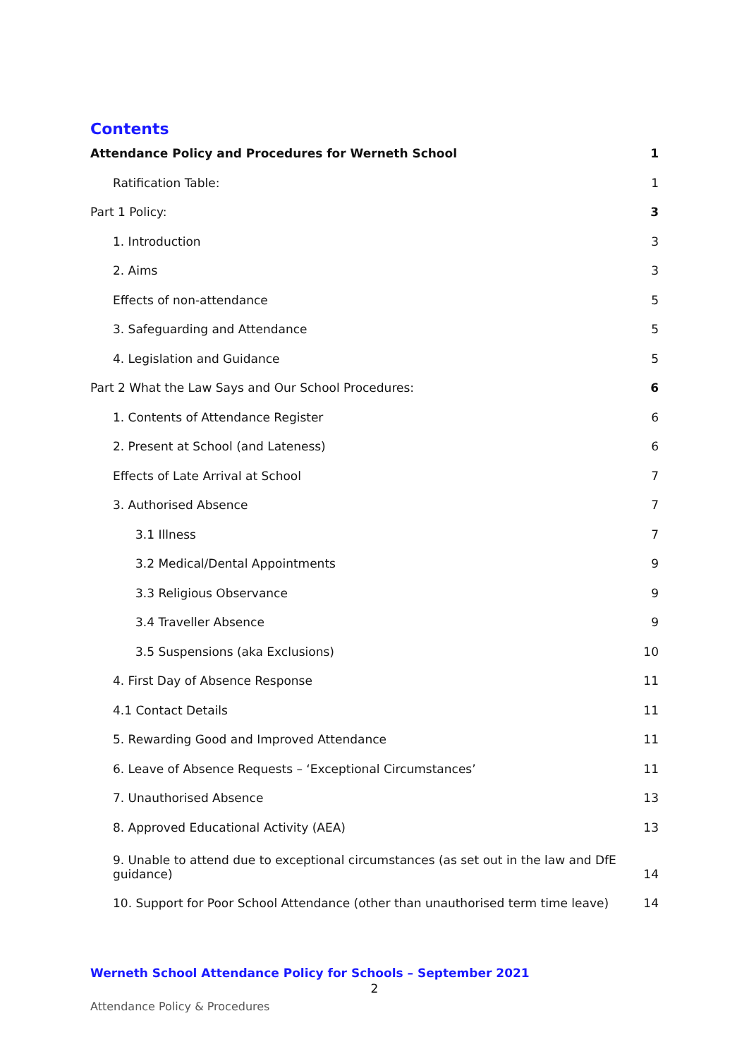Contents
Attendance Policy and Procedures for Werneth School 1
Ratification Table: 1
Part 1 Policy: 3
1. Introduction 3
2. Aims 3
Effects of non-attendance 5
3. Safeguarding and Attendance 5
4. Legislation and Guidance 5
Part 2 What the Law Says and Our School Procedures: 6
1. Contents of Attendance Register 6
2. Present at School (and Lateness) 6
Effects of Late Arrival at School 7
3. Authorised Absence 7
3.1 Illness 7
3.2 Medical/Dental Appointments 9
3.3 Religious Observance 9
3.4 Traveller Absence 9
3.5 Suspensions (aka Exclusions) 10
4. First Day of Absence Response 11
4.1 Contact Details 11
5. Rewarding Good and Improved Attendance 11
6. Leave of Absence Requests – ‘Exceptional Circumstances’ 11
7. Unauthorised Absence 13
8. Approved Educational Activity (AEA) 13
9. Unable to attend due to exceptional circumstances (as set out in the law and DfE guidance) 14
10. Support for Poor School Attendance (other than unauthorised term time leave) 14
Werneth School Attendance Policy for Schools – September 2021
2
Attendance Policy & Procedures